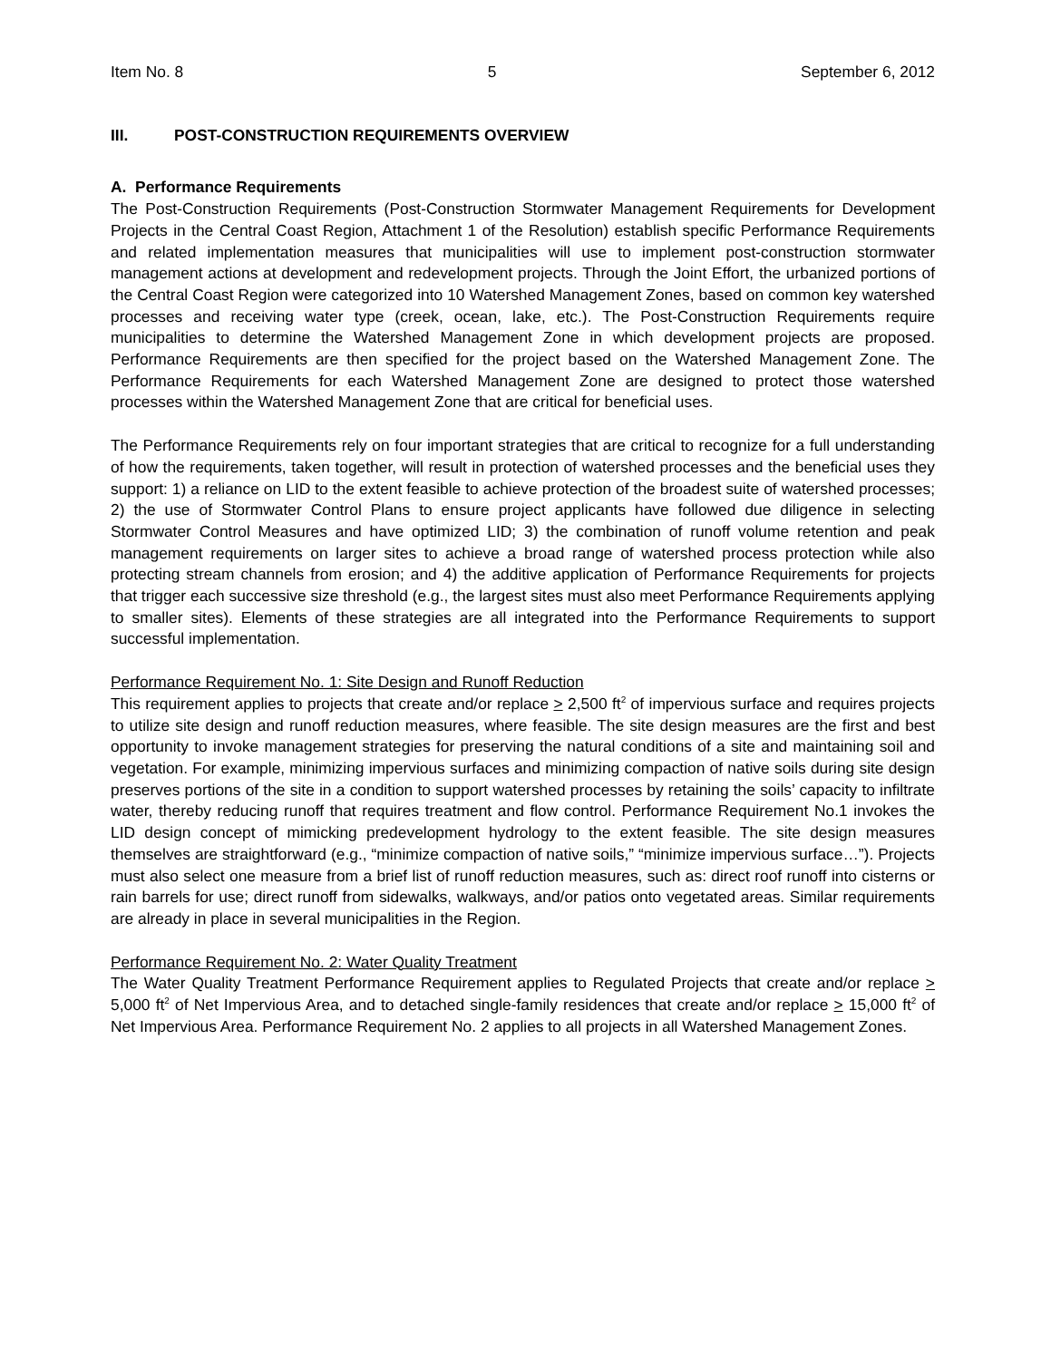Item No. 8 5 September 6, 2012
III. POST-CONSTRUCTION REQUIREMENTS OVERVIEW
A. Performance Requirements
The Post-Construction Requirements (Post-Construction Stormwater Management Requirements for Development Projects in the Central Coast Region, Attachment 1 of the Resolution) establish specific Performance Requirements and related implementation measures that municipalities will use to implement post-construction stormwater management actions at development and redevelopment projects. Through the Joint Effort, the urbanized portions of the Central Coast Region were categorized into 10 Watershed Management Zones, based on common key watershed processes and receiving water type (creek, ocean, lake, etc.). The Post-Construction Requirements require municipalities to determine the Watershed Management Zone in which development projects are proposed. Performance Requirements are then specified for the project based on the Watershed Management Zone. The Performance Requirements for each Watershed Management Zone are designed to protect those watershed processes within the Watershed Management Zone that are critical for beneficial uses.
The Performance Requirements rely on four important strategies that are critical to recognize for a full understanding of how the requirements, taken together, will result in protection of watershed processes and the beneficial uses they support: 1) a reliance on LID to the extent feasible to achieve protection of the broadest suite of watershed processes; 2) the use of Stormwater Control Plans to ensure project applicants have followed due diligence in selecting Stormwater Control Measures and have optimized LID; 3) the combination of runoff volume retention and peak management requirements on larger sites to achieve a broad range of watershed process protection while also protecting stream channels from erosion; and 4) the additive application of Performance Requirements for projects that trigger each successive size threshold (e.g., the largest sites must also meet Performance Requirements applying to smaller sites). Elements of these strategies are all integrated into the Performance Requirements to support successful implementation.
Performance Requirement No. 1: Site Design and Runoff Reduction
This requirement applies to projects that create and/or replace > 2,500 ft<sup>2</sup> of impervious surface and requires projects to utilize site design and runoff reduction measures, where feasible. The site design measures are the first and best opportunity to invoke management strategies for preserving the natural conditions of a site and maintaining soil and vegetation. For example, minimizing impervious surfaces and minimizing compaction of native soils during site design preserves portions of the site in a condition to support watershed processes by retaining the soils’ capacity to infiltrate water, thereby reducing runoff that requires treatment and flow control. Performance Requirement No.1 invokes the LID design concept of mimicking predevelopment hydrology to the extent feasible. The site design measures themselves are straightforward (e.g., “minimize compaction of native soils,” “minimize impervious surface…”). Projects must also select one measure from a brief list of runoff reduction measures, such as: direct roof runoff into cisterns or rain barrels for use; direct runoff from sidewalks, walkways, and/or patios onto vegetated areas. Similar requirements are already in place in several municipalities in the Region.
Performance Requirement No. 2: Water Quality Treatment
The Water Quality Treatment Performance Requirement applies to Regulated Projects that create and/or replace > 5,000 ft<sup>2</sup> of Net Impervious Area, and to detached single-family residences that create and/or replace > 15,000 ft<sup>2</sup> of Net Impervious Area. Performance Requirement No. 2 applies to all projects in all Watershed Management Zones.